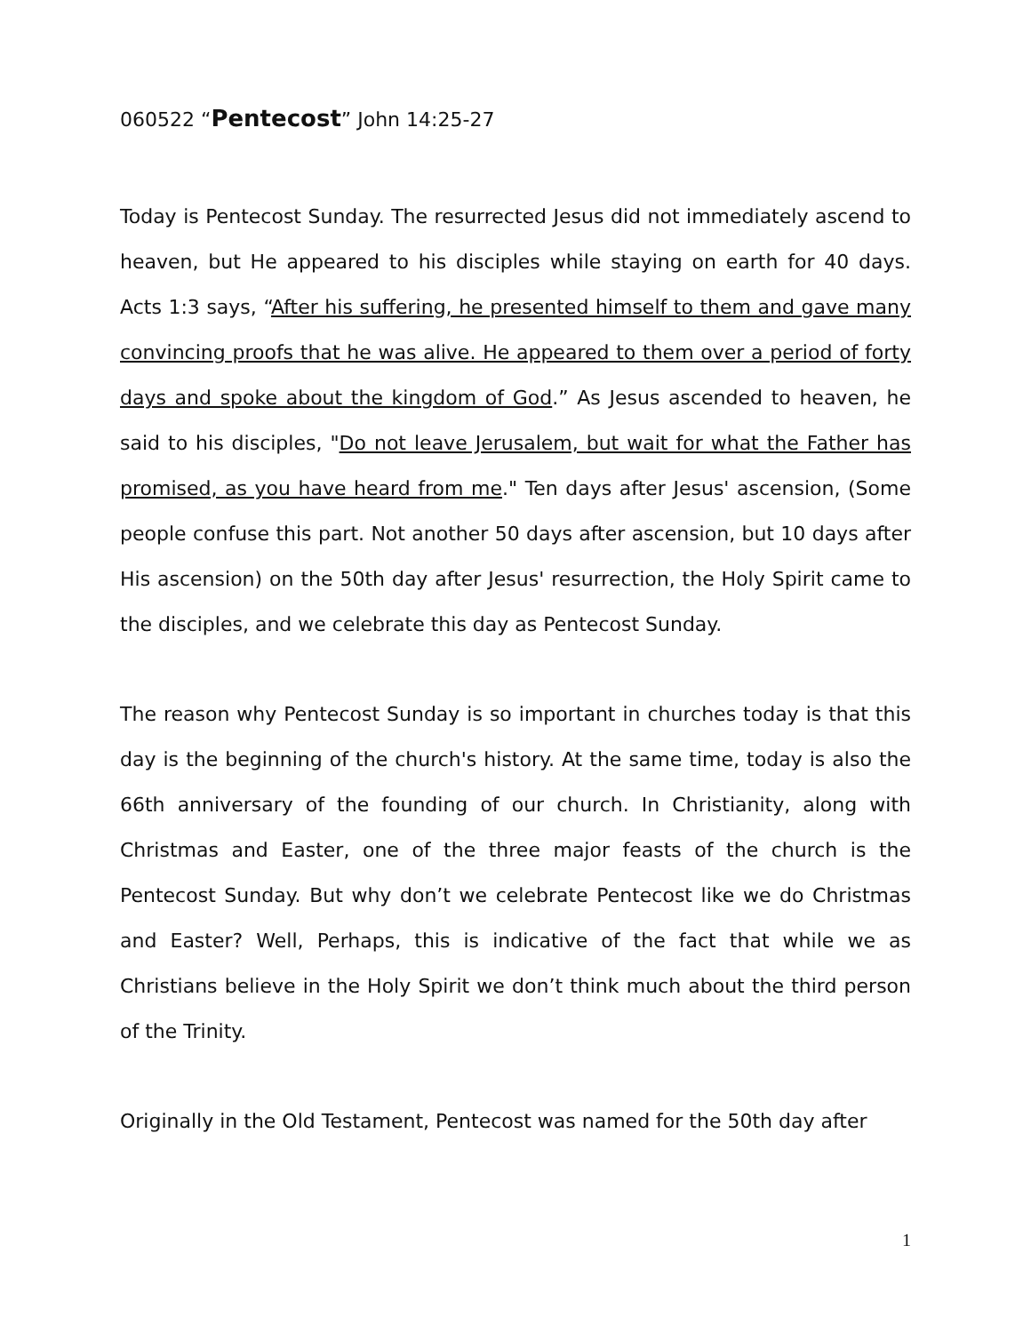060522 “Pentecost” John 14:25-27
Today is Pentecost Sunday. The resurrected Jesus did not immediately ascend to heaven, but He appeared to his disciples while staying on earth for 40 days. Acts 1:3 says, “After his suffering, he presented himself to them and gave many convincing proofs that he was alive. He appeared to them over a period of forty days and spoke about the kingdom of God.” As Jesus ascended to heaven, he said to his disciples, "Do not leave Jerusalem, but wait for what the Father has promised, as you have heard from me." Ten days after Jesus' ascension, (Some people confuse this part. Not another 50 days after ascension, but 10 days after His ascension) on the 50th day after Jesus' resurrection, the Holy Spirit came to the disciples, and we celebrate this day as Pentecost Sunday.
The reason why Pentecost Sunday is so important in churches today is that this day is the beginning of the church's history. At the same time, today is also the 66th anniversary of the founding of our church. In Christianity, along with Christmas and Easter, one of the three major feasts of the church is the Pentecost Sunday. But why don’t we celebrate Pentecost like we do Christmas and Easter? Well, Perhaps, this is indicative of the fact that while we as Christians believe in the Holy Spirit we don’t think much about the third person of the Trinity.
Originally in the Old Testament, Pentecost was named for the 50th day after
1